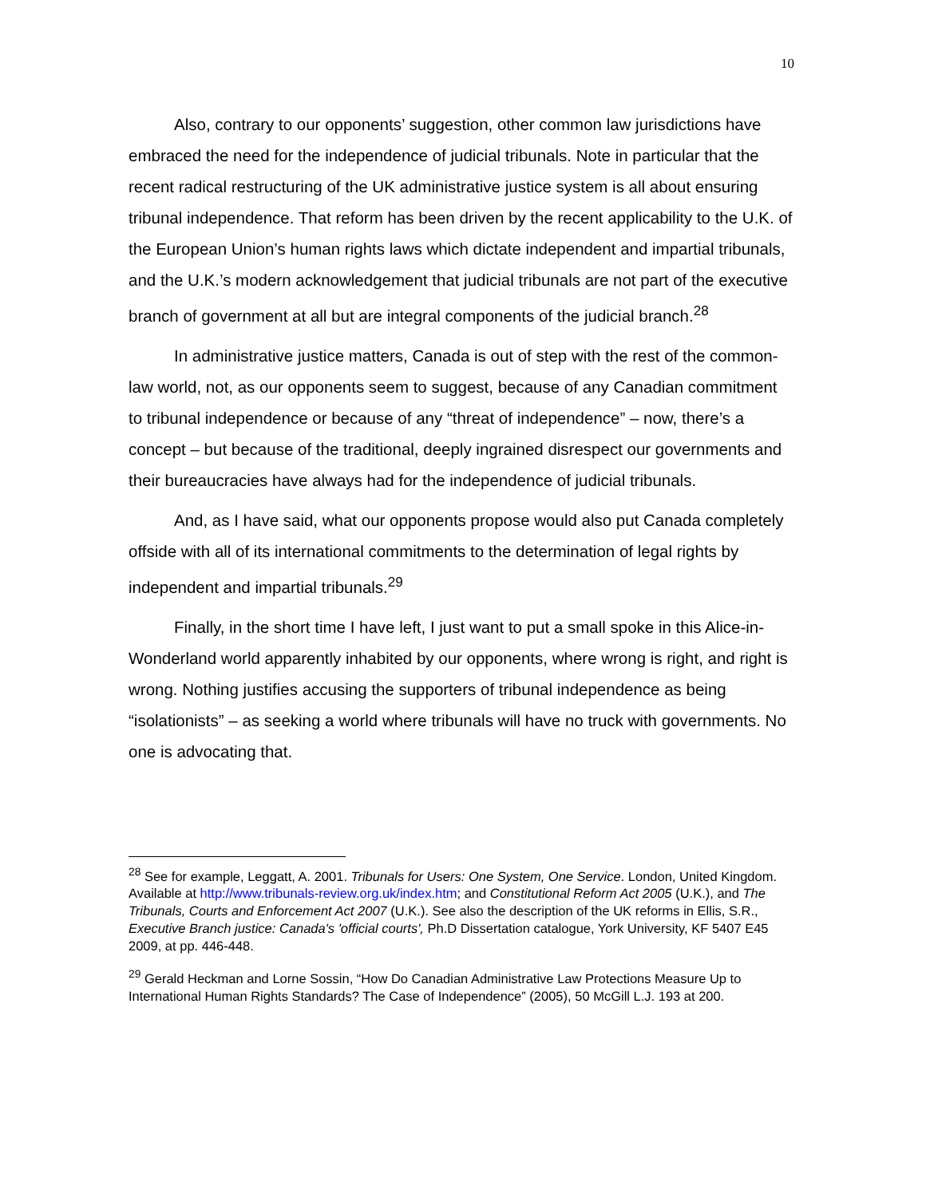10
Also, contrary to our opponents’ suggestion, other common law jurisdictions have embraced the need for the independence of judicial tribunals. Note in particular that the recent radical restructuring of the UK administrative justice system is all about ensuring tribunal independence. That reform has been driven by the recent applicability to the U.K. of the European Union’s human rights laws which dictate independent and impartial tribunals, and the U.K.’s modern acknowledgement that judicial tribunals are not part of the executive branch of government at all but are integral components of the judicial branch.<sup>28</sup>
In administrative justice matters, Canada is out of step with the rest of the common-law world, not, as our opponents seem to suggest, because of any Canadian commitment to tribunal independence or because of any “threat of independence” – now, there’s a concept – but because of the traditional, deeply ingrained disrespect our governments and their bureaucracies have always had for the independence of judicial tribunals.
And, as I have said, what our opponents propose would also put Canada completely offside with all of its international commitments to the determination of legal rights by independent and impartial tribunals.<sup>29</sup>
Finally, in the short time I have left, I just want to put a small spoke in this Alice-in-Wonderland world apparently inhabited by our opponents, where wrong is right, and right is wrong. Nothing justifies accusing the supporters of tribunal independence as being “isolationists” – as seeking a world where tribunals will have no truck with governments. No one is advocating that.
<sup>28</sup> See for example, Leggatt, A. 2001. Tribunals for Users: One System, One Service. London, United Kingdom. Available at http://www.tribunals-review.org.uk/index.htm; and Constitutional Reform Act 2005 (U.K.), and The Tribunals, Courts and Enforcement Act 2007 (U.K.). See also the description of the UK reforms in Ellis, S.R., Executive Branch justice: Canada's 'official courts', Ph.D Dissertation catalogue, York University, KF 5407 E45 2009, at pp. 446-448.
<sup>29</sup> Gerald Heckman and Lorne Sossin, “How Do Canadian Administrative Law Protections Measure Up to International Human Rights Standards? The Case of Independence” (2005), 50 McGill L.J. 193 at 200.